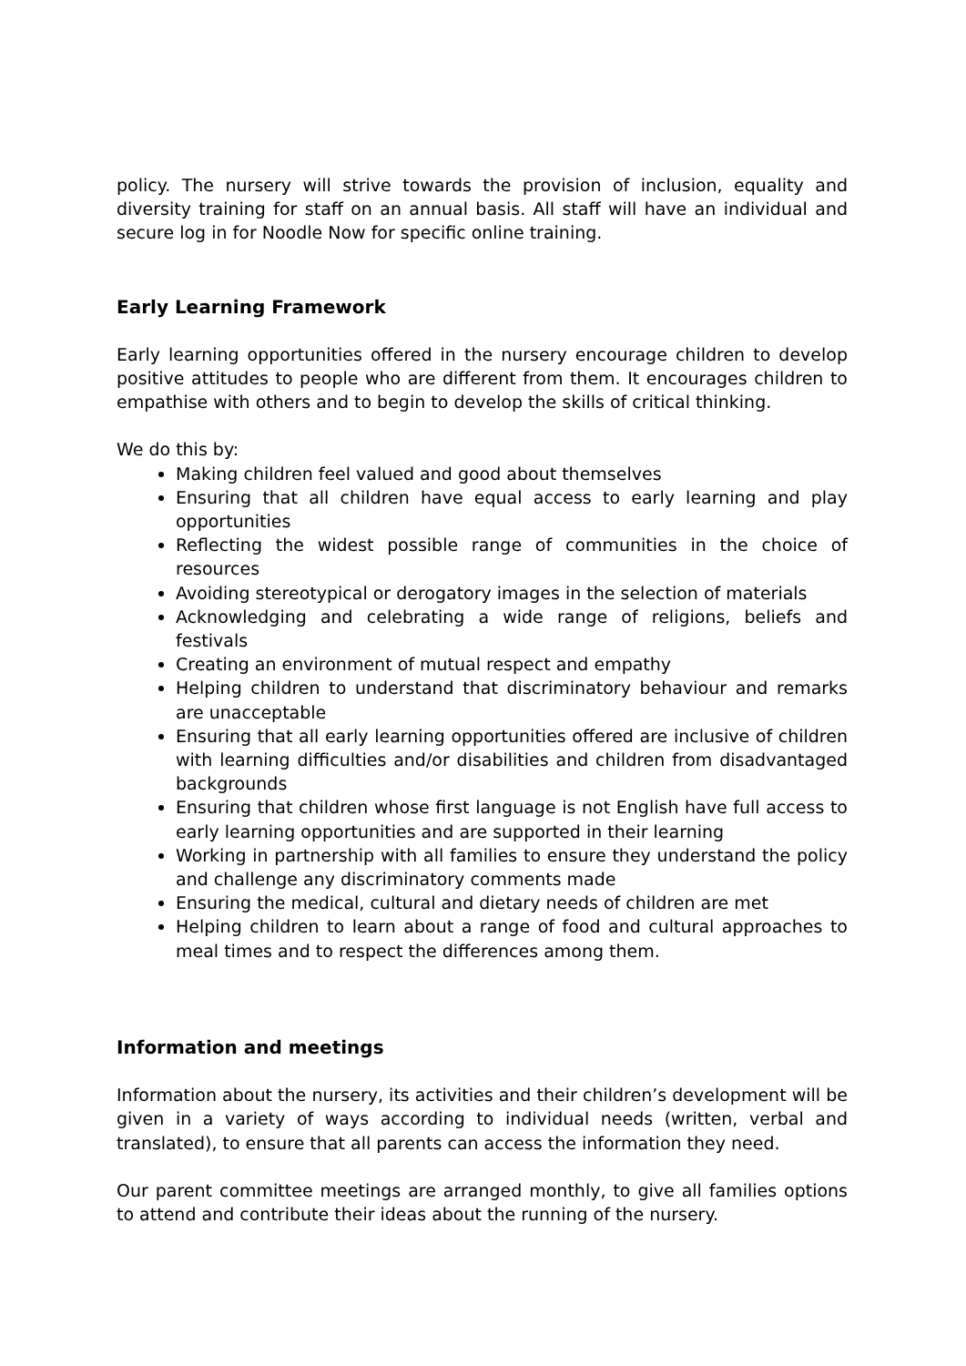policy. The nursery will strive towards the provision of inclusion, equality and diversity training for staff on an annual basis. All staff will have an individual and secure log in for Noodle Now for specific online training.
Early Learning Framework
Early learning opportunities offered in the nursery encourage children to develop positive attitudes to people who are different from them. It encourages children to empathise with others and to begin to develop the skills of critical thinking.
We do this by:
Making children feel valued and good about themselves
Ensuring that all children have equal access to early learning and play opportunities
Reflecting the widest possible range of communities in the choice of resources
Avoiding stereotypical or derogatory images in the selection of materials
Acknowledging and celebrating a wide range of religions, beliefs and festivals
Creating an environment of mutual respect and empathy
Helping children to understand that discriminatory behaviour and remarks are unacceptable
Ensuring that all early learning opportunities offered are inclusive of children with learning difficulties and/or disabilities and children from disadvantaged backgrounds
Ensuring that children whose first language is not English have full access to early learning opportunities and are supported in their learning
Working in partnership with all families to ensure they understand the policy and challenge any discriminatory comments made
Ensuring the medical, cultural and dietary needs of children are met
Helping children to learn about a range of food and cultural approaches to meal times and to respect the differences among them.
Information and meetings
Information about the nursery, its activities and their children’s development will be given in a variety of ways according to individual needs (written, verbal and translated), to ensure that all parents can access the information they need.
Our parent committee meetings are arranged monthly, to give all families options to attend and contribute their ideas about the running of the nursery.